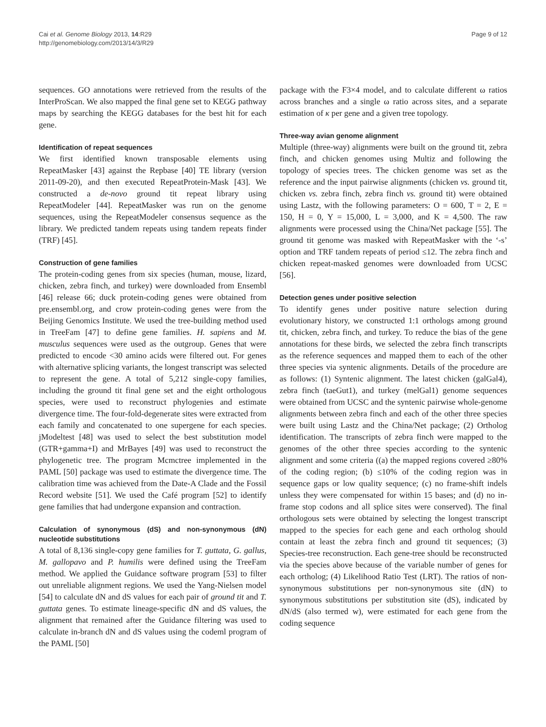Cai et al. Genome Biology 2013, 14:R29
http://genomebiology.com/2013/14/3/R29
Page 9 of 12
sequences. GO annotations were retrieved from the results of the InterProScan. We also mapped the final gene set to KEGG pathway maps by searching the KEGG databases for the best hit for each gene.
Identification of repeat sequences
We first identified known transposable elements using RepeatMasker [43] against the Repbase [40] TE library (version 2011-09-20), and then executed RepeatProtein-Mask [43]. We constructed a de-novo ground tit repeat library using RepeatModeler [44]. RepeatMasker was run on the genome sequences, using the RepeatModeler consensus sequence as the library. We predicted tandem repeats using tandem repeats finder (TRF) [45].
Construction of gene families
The protein-coding genes from six species (human, mouse, lizard, chicken, zebra finch, and turkey) were downloaded from Ensembl [46] release 66; duck protein-coding genes were obtained from pre.ensembl.org, and crow protein-coding genes were from the Beijing Genomics Institute. We used the tree-building method used in TreeFam [47] to define gene families. H. sapiens and M. musculus sequences were used as the outgroup. Genes that were predicted to encode <30 amino acids were filtered out. For genes with alternative splicing variants, the longest transcript was selected to represent the gene. A total of 5,212 single-copy families, including the ground tit final gene set and the eight orthologous species, were used to reconstruct phylogenies and estimate divergence time. The four-fold-degenerate sites were extracted from each family and concatenated to one supergene for each species. jModeltest [48] was used to select the best substitution model (GTR+gamma+I) and MrBayes [49] was used to reconstruct the phylogenetic tree. The program Mcmctree implemented in the PAML [50] package was used to estimate the divergence time. The calibration time was achieved from the Date-A Clade and the Fossil Record website [51]. We used the Café program [52] to identify gene families that had undergone expansion and contraction.
Calculation of synonymous (dS) and non-synonymous (dN) nucleotide substitutions
A total of 8,136 single-copy gene families for T. guttata, G. gallus, M. gallopavo and P. humilis were defined using the TreeFam method. We applied the Guidance software program [53] to filter out unreliable alignment regions. We used the Yang-Nielsen model [54] to calculate dN and dS values for each pair of ground tit and T. guttata genes. To estimate lineage-specific dN and dS values, the alignment that remained after the Guidance filtering was used to calculate in-branch dN and dS values using the codeml program of the PAML [50]
package with the F3×4 model, and to calculate different ω ratios across branches and a single ω ratio across sites, and a separate estimation of κ per gene and a given tree topology.
Three-way avian genome alignment
Multiple (three-way) alignments were built on the ground tit, zebra finch, and chicken genomes using Multiz and following the topology of species trees. The chicken genome was set as the reference and the input pairwise alignments (chicken vs. ground tit, chicken vs. zebra finch, zebra finch vs. ground tit) were obtained using Lastz, with the following parameters: O = 600, T = 2, E = 150, H = 0, Y = 15,000, L = 3,000, and K = 4,500. The raw alignments were processed using the China/Net package [55]. The ground tit genome was masked with RepeatMasker with the ‘-s’ option and TRF tandem repeats of period ≤12. The zebra finch and chicken repeat-masked genomes were downloaded from UCSC [56].
Detection genes under positive selection
To identify genes under positive nature selection during evolutionary history, we constructed 1:1 orthologs among ground tit, chicken, zebra finch, and turkey. To reduce the bias of the gene annotations for these birds, we selected the zebra finch transcripts as the reference sequences and mapped them to each of the other three species via syntenic alignments. Details of the procedure are as follows: (1) Syntenic alignment. The latest chicken (galGal4), zebra finch (taeGut1), and turkey (melGal1) genome sequences were obtained from UCSC and the syntenic pairwise whole-genome alignments between zebra finch and each of the other three species were built using Lastz and the China/Net package; (2) Ortholog identification. The transcripts of zebra finch were mapped to the genomes of the other three species according to the syntenic alignment and some criteria ((a) the mapped regions covered ≥80% of the coding region; (b) ≤10% of the coding region was in sequence gaps or low quality sequence; (c) no frame-shift indels unless they were compensated for within 15 bases; and (d) no in-frame stop codons and all splice sites were conserved). The final orthologous sets were obtained by selecting the longest transcript mapped to the species for each gene and each ortholog should contain at least the zebra finch and ground tit sequences; (3) Species-tree reconstruction. Each gene-tree should be reconstructed via the species above because of the variable number of genes for each ortholog; (4) Likelihood Ratio Test (LRT). The ratios of non-synonymous substitutions per non-synonymous site (dN) to synonymous substitutions per substitution site (dS), indicated by dN/dS (also termed w), were estimated for each gene from the coding sequence